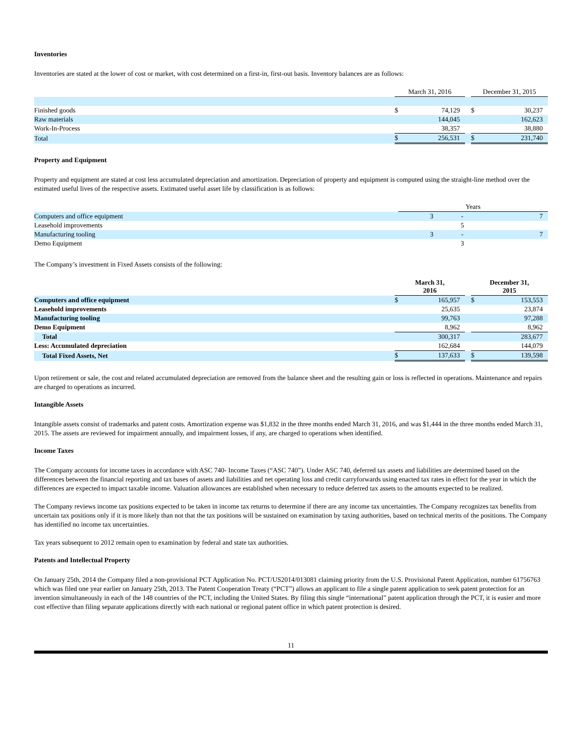Inventories
Inventories are stated at the lower of cost or market, with cost determined on a first-in, first-out basis. Inventory balances are as follows:
| | March 31, 2016 | | | December 31, 2015 | |
| Finished goods | $ | 74,129 | | $ | 30,237 |
| Raw materials | | 144,045 | | | 162,623 |
| Work-In-Process | | 38,357 | | | 38,880 |
| Total | $ | 256,531 | | $ | 231,740 |
Property and Equipment
Property and equipment are stated at cost less accumulated depreciation and amortization. Depreciation of property and equipment is computed using the straight-line method over the estimated useful lives of the respective assets. Estimated useful asset life by classification is as follows:
| | Years | | |
| Computers and office equipment | 3 | - | 7 |
| Leasehold improvements | | 5 | |
| Manufacturing tooling | 3 | - | 7 |
| Demo Equipment | | 3 | |
The Company’s investment in Fixed Assets consists of the following:
| | March 31, 2016 | | | December 31, 2015 | |
| Computers and office equipment | $ | 165,957 | | $ | 153,553 |
| Leasehold improvements | | 25,635 | | | 23,874 |
| Manufacturing tooling | | 99,763 | | | 97,288 |
| Demo Equipment | | 8,962 | | | 8,962 |
| Total | | 300,317 | | | 283,677 |
| Less: Accumulated depreciation | | 162,684 | | | 144,079 |
| Total Fixed Assets, Net | $ | 137,633 | | $ | 139,598 |
Upon retirement or sale, the cost and related accumulated depreciation are removed from the balance sheet and the resulting gain or loss is reflected in operations. Maintenance and repairs are charged to operations as incurred.
Intangible Assets
Intangible assets consist of trademarks and patent costs. Amortization expense was $1,832 in the three months ended March 31, 2016, and was $1,444 in the three months ended March 31, 2015. The assets are reviewed for impairment annually, and impairment losses, if any, are charged to operations when identified.
Income Taxes
The Company accounts for income taxes in accordance with ASC 740- Income Taxes (“ASC 740”). Under ASC 740, deferred tax assets and liabilities are determined based on the differences between the financial reporting and tax bases of assets and liabilities and net operating loss and credit carryforwards using enacted tax rates in effect for the year in which the differences are expected to impact taxable income. Valuation allowances are established when necessary to reduce deferred tax assets to the amounts expected to be realized.
The Company reviews income tax positions expected to be taken in income tax returns to determine if there are any income tax uncertainties. The Company recognizes tax benefits from uncertain tax positions only if it is more likely than not that the tax positions will be sustained on examination by taxing authorities, based on technical merits of the positions. The Company has identified no income tax uncertainties.
Tax years subsequent to 2012 remain open to examination by federal and state tax authorities.
Patents and Intellectual Property
On January 25th, 2014 the Company filed a non-provisional PCT Application No. PCT/US2014/013081 claiming priority from the U.S. Provisional Patent Application, number 61756763 which was filed one year earlier on January 25th, 2013. The Patent Cooperation Treaty (“PCT”) allows an applicant to file a single patent application to seek patent protection for an invention simultaneously in each of the 148 countries of the PCT, including the United States. By filing this single “international” patent application through the PCT, it is easier and more cost effective than filing separate applications directly with each national or regional patent office in which patent protection is desired.
11